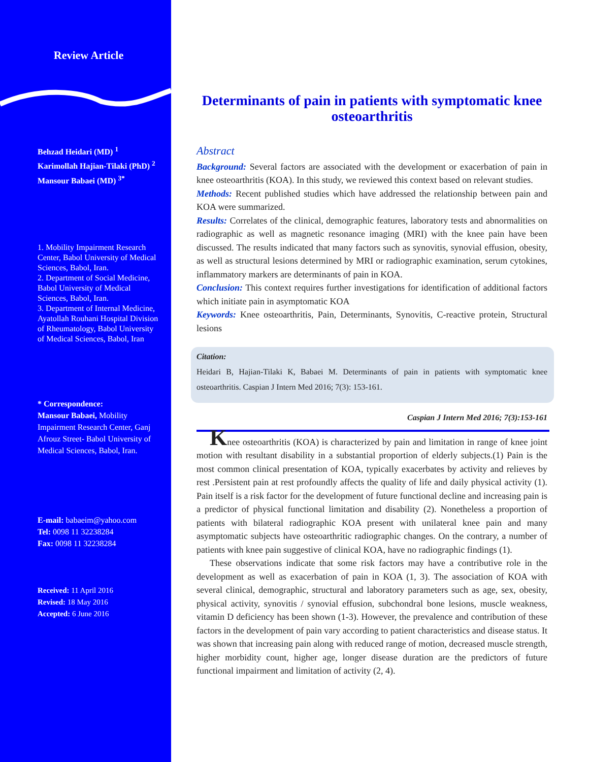Review Article
Behzad Heidari (MD) <sup>1</sup>
Karimollah Hajian-Tilaki (PhD) <sup>2</sup>
Mansour Babaei (MD) <sup>3*</sup>
1. Mobility Impairment Research Center, Babol University of Medical Sciences, Babol, Iran.
2. Department of Social Medicine, Babol University of Medical Sciences, Babol, Iran.
3. Department of Internal Medicine, Ayatollah Rouhani Hospital Division of Rheumatology, Babol University of Medical Sciences, Babol, Iran
* Correspondence:
Mansour Babaei, Mobility Impairment Research Center, Ganj Afrouz Street- Babol University of Medical Sciences, Babol, Iran.
E-mail: babaeim@yahoo.com
Tel: 0098 11 32238284
Fax: 0098 11 32238284
Received: 11 April 2016
Revised: 18 May 2016
Accepted: 6 June 2016
Determinants of pain in patients with symptomatic knee osteoarthritis
Abstract
Background: Several factors are associated with the development or exacerbation of pain in knee osteoarthritis (KOA). In this study, we reviewed this context based on relevant studies.
Methods: Recent published studies which have addressed the relationship between pain and KOA were summarized.
Results: Correlates of the clinical, demographic features, laboratory tests and abnormalities on radiographic as well as magnetic resonance imaging (MRI) with the knee pain have been discussed. The results indicated that many factors such as synovitis, synovial effusion, obesity, as well as structural lesions determined by MRI or radiographic examination, serum cytokines, inflammatory markers are determinants of pain in KOA.
Conclusion: This context requires further investigations for identification of additional factors which initiate pain in asymptomatic KOA
Keywords: Knee osteoarthritis, Pain, Determinants, Synovitis, C-reactive protein, Structural lesions
Citation:
Heidari B, Hajian-Tilaki K, Babaei M. Determinants of pain in patients with symptomatic knee osteoarthritis. Caspian J Intern Med 2016; 7(3): 153-161.
Caspian J Intern Med 2016; 7(3):153-161
Knee osteoarthritis (KOA) is characterized by pain and limitation in range of knee joint motion with resultant disability in a substantial proportion of elderly subjects.(1) Pain is the most common clinical presentation of KOA, typically exacerbates by activity and relieves by rest .Persistent pain at rest profoundly affects the quality of life and daily physical activity (1). Pain itself is a risk factor for the development of future functional decline and increasing pain is a predictor of physical functional limitation and disability (2). Nonetheless a proportion of patients with bilateral radiographic KOA present with unilateral knee pain and many asymptomatic subjects have osteoarthritic radiographic changes. On the contrary, a number of patients with knee pain suggestive of clinical KOA, have no radiographic findings (1).
These observations indicate that some risk factors may have a contributive role in the development as well as exacerbation of pain in KOA (1, 3). The association of KOA with several clinical, demographic, structural and laboratory parameters such as age, sex, obesity, physical activity, synovitis / synovial effusion, subchondral bone lesions, muscle weakness, vitamin D deficiency has been shown (1-3). However, the prevalence and contribution of these factors in the development of pain vary according to patient characteristics and disease status. It was shown that increasing pain along with reduced range of motion, decreased muscle strength, higher morbidity count, higher age, longer disease duration are the predictors of future functional impairment and limitation of activity (2, 4).